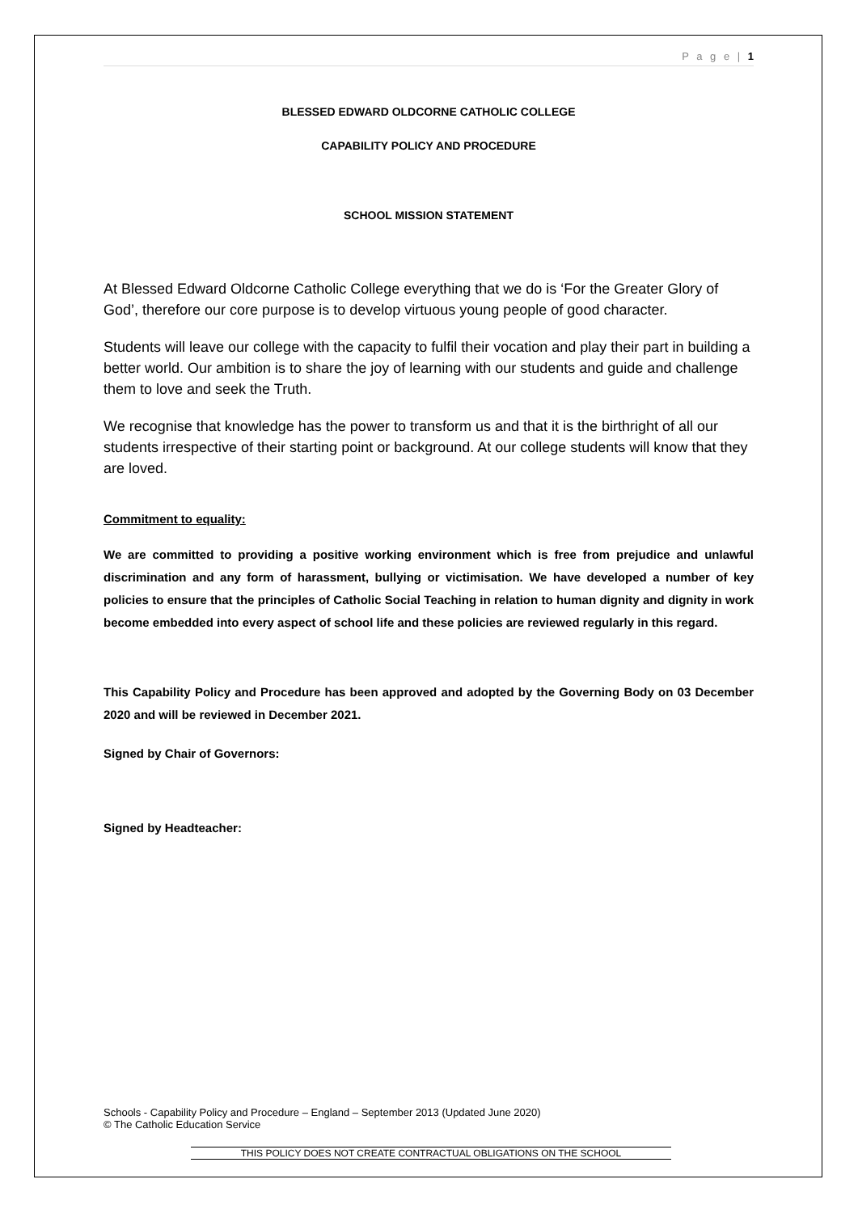P a g e | 1
BLESSED EDWARD OLDCORNE CATHOLIC COLLEGE
CAPABILITY POLICY AND PROCEDURE
SCHOOL MISSION STATEMENT
At Blessed Edward Oldcorne Catholic College everything that we do is ‘For the Greater Glory of God’, therefore our core purpose is to develop virtuous young people of good character.
Students will leave our college with the capacity to fulfil their vocation and play their part in building a better world. Our ambition is to share the joy of learning with our students and guide and challenge them to love and seek the Truth.
We recognise that knowledge has the power to transform us and that it is the birthright of all our students irrespective of their starting point or background. At our college students will know that they are loved.
Commitment to equality:
We are committed to providing a positive working environment which is free from prejudice and unlawful discrimination and any form of harassment, bullying or victimisation. We have developed a number of key policies to ensure that the principles of Catholic Social Teaching in relation to human dignity and dignity in work become embedded into every aspect of school life and these policies are reviewed regularly in this regard.
This Capability Policy and Procedure has been approved and adopted by the Governing Body on 03 December 2020 and will be reviewed in December 2021.
Signed by Chair of Governors:
Signed by Headteacher:
Schools - Capability Policy and Procedure – England – September 2013 (Updated June 2020)
© The Catholic Education Service
THIS POLICY DOES NOT CREATE CONTRACTUAL OBLIGATIONS ON THE SCHOOL